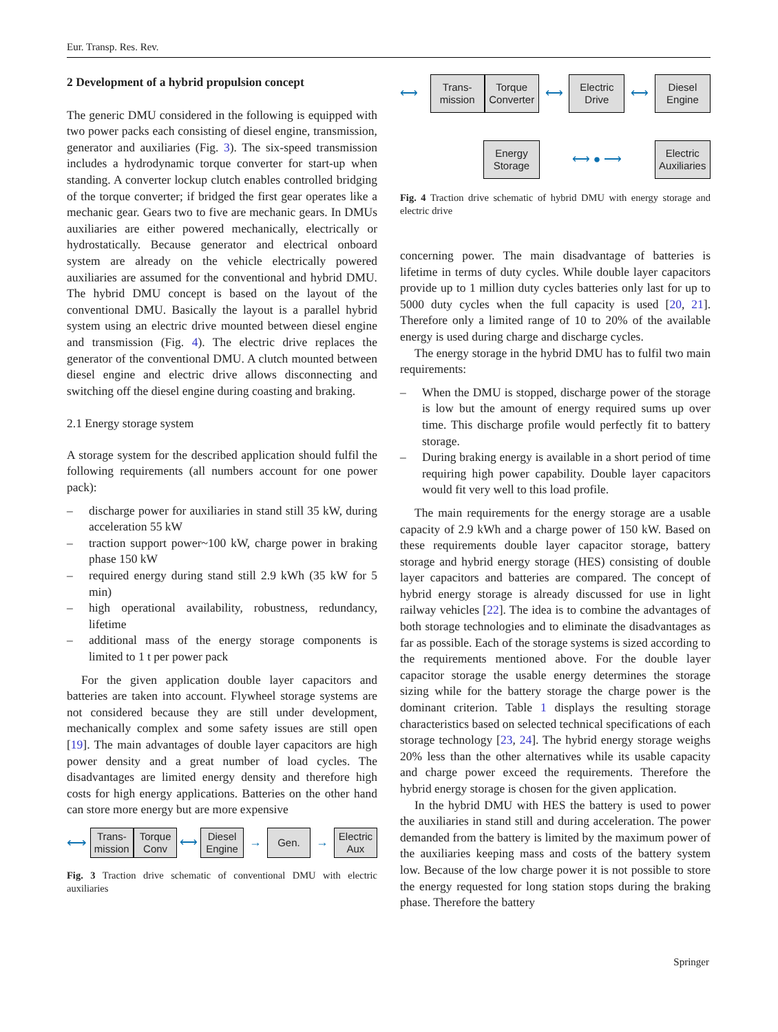Eur. Transp. Res. Rev.
2 Development of a hybrid propulsion concept
The generic DMU considered in the following is equipped with two power packs each consisting of diesel engine, transmission, generator and auxiliaries (Fig. 3). The six-speed transmission includes a hydrodynamic torque converter for start-up when standing. A converter lockup clutch enables controlled bridging of the torque converter; if bridged the first gear operates like a mechanic gear. Gears two to five are mechanic gears. In DMUs auxiliaries are either powered mechanically, electrically or hydrostatically. Because generator and electrical onboard system are already on the vehicle electrically powered auxiliaries are assumed for the conventional and hybrid DMU. The hybrid DMU concept is based on the layout of the conventional DMU. Basically the layout is a parallel hybrid system using an electric drive mounted between diesel engine and transmission (Fig. 4). The electric drive replaces the generator of the conventional DMU. A clutch mounted between diesel engine and electric drive allows disconnecting and switching off the diesel engine during coasting and braking.
2.1 Energy storage system
A storage system for the described application should fulfil the following requirements (all numbers account for one power pack):
– discharge power for auxiliaries in stand still 35 kW, during acceleration 55 kW
– traction support power~100 kW, charge power in braking phase 150 kW
– required energy during stand still 2.9 kWh (35 kW for 5 min)
– high operational availability, robustness, redundancy, lifetime
– additional mass of the energy storage components is limited to 1 t per power pack
For the given application double layer capacitors and batteries are taken into account. Flywheel storage systems are not considered because they are still under development, mechanically complex and some safety issues are still open [19]. The main advantages of double layer capacitors are high power density and a great number of load cycles. The disadvantages are limited energy density and therefore high costs for high energy applications. Batteries on the other hand can store more energy but are more expensive
⟷
Trans-
mission
Torque
Conv
⟷
Diesel
Engine
→
Gen.
→
Electric
Aux
Fig. 3 Traction drive schematic of conventional DMU with electric auxiliaries
⟷
Trans-
mission
Torque
Converter
⟷
Electric
Drive
⟷
Diesel
Engine
Energy
Storage
⟷ ● ⟶
Electric
Auxiliaries
Fig. 4 Traction drive schematic of hybrid DMU with energy storage and electric drive
concerning power. The main disadvantage of batteries is lifetime in terms of duty cycles. While double layer capacitors provide up to 1 million duty cycles batteries only last for up to 5000 duty cycles when the full capacity is used [20, 21]. Therefore only a limited range of 10 to 20% of the available energy is used during charge and discharge cycles.
The energy storage in the hybrid DMU has to fulfil two main requirements:
– When the DMU is stopped, discharge power of the storage is low but the amount of energy required sums up over time. This discharge profile would perfectly fit to battery storage.
– During braking energy is available in a short period of time requiring high power capability. Double layer capacitors would fit very well to this load profile.
The main requirements for the energy storage are a usable capacity of 2.9 kWh and a charge power of 150 kW. Based on these requirements double layer capacitor storage, battery storage and hybrid energy storage (HES) consisting of double layer capacitors and batteries are compared. The concept of hybrid energy storage is already discussed for use in light railway vehicles [22]. The idea is to combine the advantages of both storage technologies and to eliminate the disadvantages as far as possible. Each of the storage systems is sized according to the requirements mentioned above. For the double layer capacitor storage the usable energy determines the storage sizing while for the battery storage the charge power is the dominant criterion. Table 1 displays the resulting storage characteristics based on selected technical specifications of each storage technology [23, 24]. The hybrid energy storage weighs 20% less than the other alternatives while its usable capacity and charge power exceed the requirements. Therefore the hybrid energy storage is chosen for the given application.
In the hybrid DMU with HES the battery is used to power the auxiliaries in stand still and during acceleration. The power demanded from the battery is limited by the maximum power of the auxiliaries keeping mass and costs of the battery system low. Because of the low charge power it is not possible to store the energy requested for long station stops during the braking phase. Therefore the battery
Springer